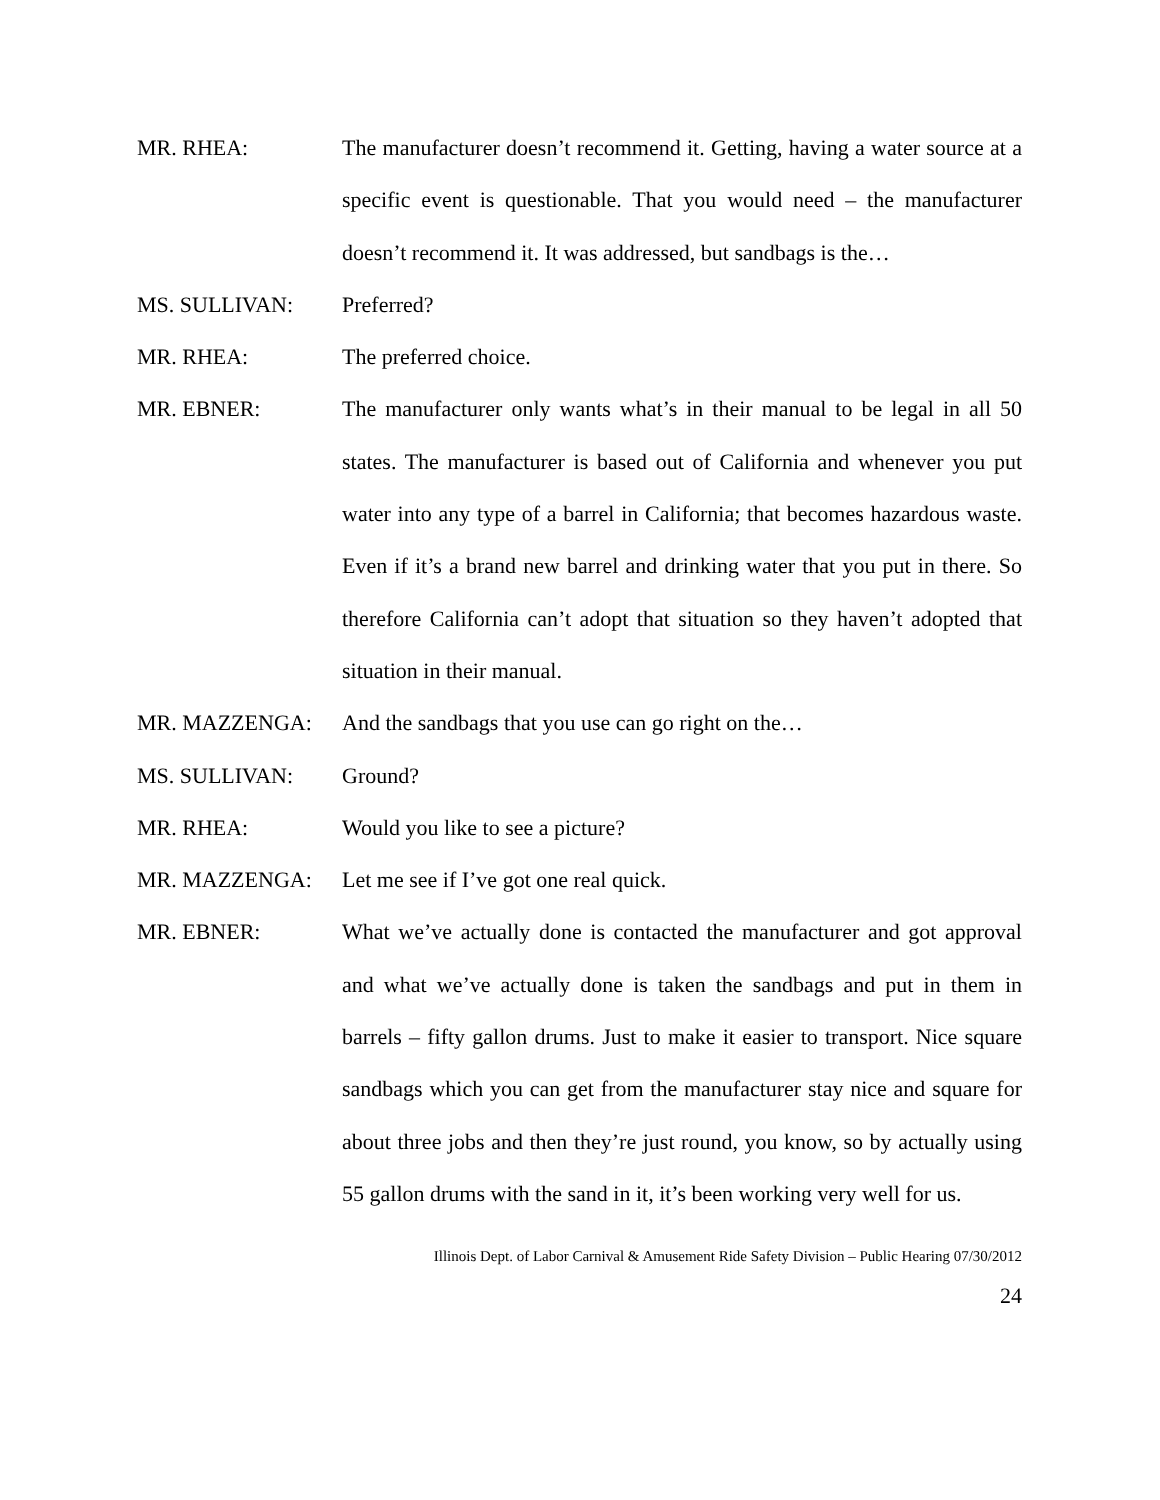MR. RHEA: The manufacturer doesn’t recommend it. Getting, having a water source at a specific event is questionable. That you would need – the manufacturer doesn’t recommend it. It was addressed, but sandbags is the…
MS. SULLIVAN: Preferred?
MR. RHEA: The preferred choice.
MR. EBNER: The manufacturer only wants what’s in their manual to be legal in all 50 states. The manufacturer is based out of California and whenever you put water into any type of a barrel in California; that becomes hazardous waste. Even if it’s a brand new barrel and drinking water that you put in there. So therefore California can’t adopt that situation so they haven’t adopted that situation in their manual.
MR. MAZZENGA: And the sandbags that you use can go right on the…
MS. SULLIVAN: Ground?
MR. RHEA: Would you like to see a picture?
MR. MAZZENGA: Let me see if I’ve got one real quick.
MR. EBNER: What we’ve actually done is contacted the manufacturer and got approval and what we’ve actually done is taken the sandbags and put in them in barrels – fifty gallon drums. Just to make it easier to transport. Nice square sandbags which you can get from the manufacturer stay nice and square for about three jobs and then they’re just round, you know, so by actually using 55 gallon drums with the sand in it, it’s been working very well for us.
Illinois Dept. of Labor Carnival & Amusement Ride Safety Division – Public Hearing 07/30/2012
24